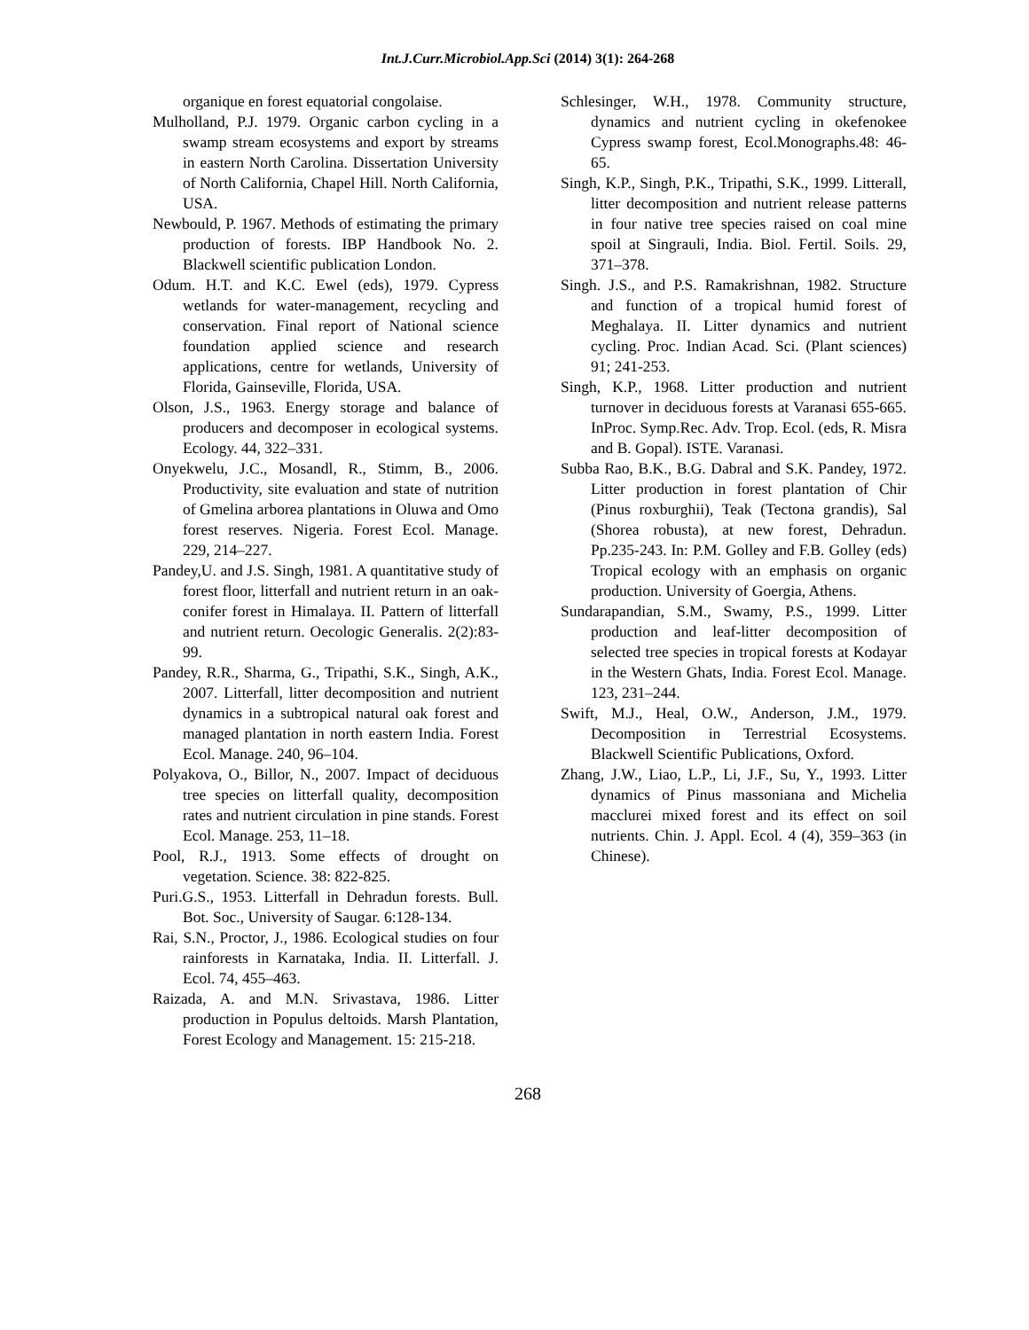Int.J.Curr.Microbiol.App.Sci (2014) 3(1): 264-268
organique en forest equatorial congolaise.
Mulholland, P.J. 1979. Organic carbon cycling in a swamp stream ecosystems and export by streams in eastern North Carolina. Dissertation University of North California, Chapel Hill. North California, USA.
Newbould, P. 1967. Methods of estimating the primary production of forests. IBP Handbook No. 2. Blackwell scientific publication London.
Odum. H.T. and K.C. Ewel (eds), 1979. Cypress wetlands for water-management, recycling and conservation. Final report of National science foundation applied science and research applications, centre for wetlands, University of Florida, Gainseville, Florida, USA.
Olson, J.S., 1963. Energy storage and balance of producers and decomposer in ecological systems. Ecology. 44, 322–331.
Onyekwelu, J.C., Mosandl, R., Stimm, B., 2006. Productivity, site evaluation and state of nutrition of Gmelina arborea plantations in Oluwa and Omo forest reserves. Nigeria. Forest Ecol. Manage. 229, 214–227.
Pandey,U. and J.S. Singh, 1981. A quantitative study of forest floor, litterfall and nutrient return in an oak-conifer forest in Himalaya. II. Pattern of litterfall and nutrient return. Oecologic Generalis. 2(2):83-99.
Pandey, R.R., Sharma, G., Tripathi, S.K., Singh, A.K., 2007. Litterfall, litter decomposition and nutrient dynamics in a subtropical natural oak forest and managed plantation in north eastern India. Forest Ecol. Manage. 240, 96–104.
Polyakova, O., Billor, N., 2007. Impact of deciduous tree species on litterfall quality, decomposition rates and nutrient circulation in pine stands. Forest Ecol. Manage. 253, 11–18.
Pool, R.J., 1913. Some effects of drought on vegetation. Science. 38: 822-825.
Puri.G.S., 1953. Litterfall in Dehradun forests. Bull. Bot. Soc., University of Saugar. 6:128-134.
Rai, S.N., Proctor, J., 1986. Ecological studies on four rainforests in Karnataka, India. II. Litterfall. J. Ecol. 74, 455–463.
Raizada, A. and M.N. Srivastava, 1986. Litter production in Populus deltoids. Marsh Plantation, Forest Ecology and Management. 15: 215-218.
Schlesinger, W.H., 1978. Community structure, dynamics and nutrient cycling in okefenokee Cypress swamp forest, Ecol.Monographs.48: 46-65.
Singh, K.P., Singh, P.K., Tripathi, S.K., 1999. Litterall, litter decomposition and nutrient release patterns in four native tree species raised on coal mine spoil at Singrauli, India. Biol. Fertil. Soils. 29, 371–378.
Singh. J.S., and P.S. Ramakrishnan, 1982. Structure and function of a tropical humid forest of Meghalaya. II. Litter dynamics and nutrient cycling. Proc. Indian Acad. Sci. (Plant sciences) 91; 241-253.
Singh, K.P., 1968. Litter production and nutrient turnover in deciduous forests at Varanasi 655-665. InProc. Symp.Rec. Adv. Trop. Ecol. (eds, R. Misra and B. Gopal). ISTE. Varanasi.
Subba Rao, B.K., B.G. Dabral and S.K. Pandey, 1972. Litter production in forest plantation of Chir (Pinus roxburghii), Teak (Tectona grandis), Sal (Shorea robusta), at new forest, Dehradun. Pp.235-243. In: P.M. Golley and F.B. Golley (eds) Tropical ecology with an emphasis on organic production. University of Goergia, Athens.
Sundarapandian, S.M., Swamy, P.S., 1999. Litter production and leaf-litter decomposition of selected tree species in tropical forests at Kodayar in the Western Ghats, India. Forest Ecol. Manage. 123, 231–244.
Swift, M.J., Heal, O.W., Anderson, J.M., 1979. Decomposition in Terrestrial Ecosystems. Blackwell Scientific Publications, Oxford.
Zhang, J.W., Liao, L.P., Li, J.F., Su, Y., 1993. Litter dynamics of Pinus massoniana and Michelia macclurei mixed forest and its effect on soil nutrients. Chin. J. Appl. Ecol. 4 (4), 359–363 (in Chinese).
268